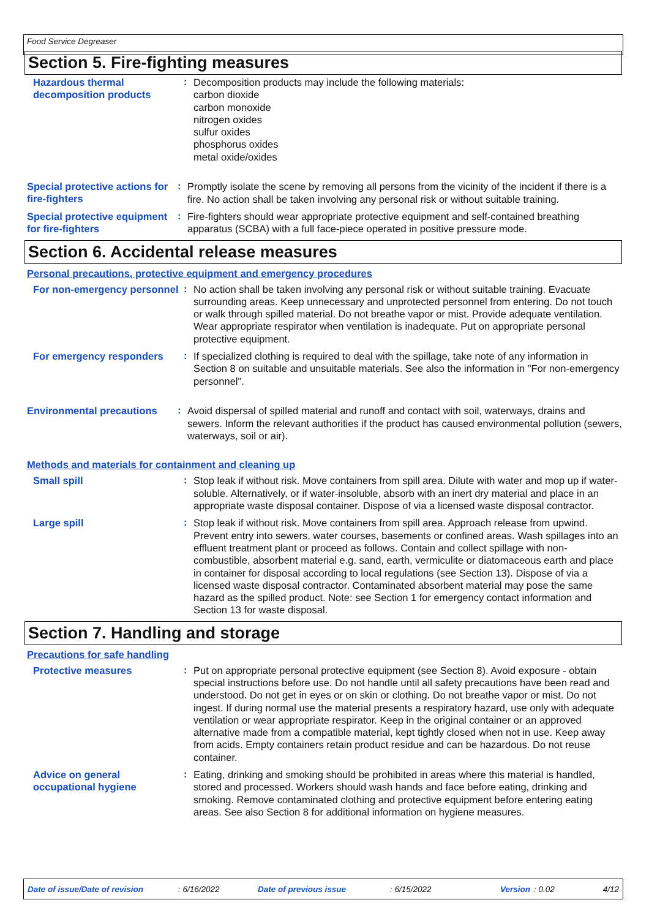Food Service Degreaser
Section 5. Fire-fighting measures
Hazardous thermal decomposition products
:
Decomposition products may include the following materials:
carbon dioxide
carbon monoxide
nitrogen oxides
sulfur oxides
phosphorus oxides
metal oxide/oxides
Special protective actions for fire-fighters
:
Promptly isolate the scene by removing all persons from the vicinity of the incident if there is a fire. No action shall be taken involving any personal risk or without suitable training.
Special protective equipment for fire-fighters
:
Fire-fighters should wear appropriate protective equipment and self-contained breathing apparatus (SCBA) with a full face-piece operated in positive pressure mode.
Section 6. Accidental release measures
Personal precautions, protective equipment and emergency procedures
For non-emergency personnel
:
No action shall be taken involving any personal risk or without suitable training. Evacuate surrounding areas. Keep unnecessary and unprotected personnel from entering. Do not touch or walk through spilled material. Do not breathe vapor or mist. Provide adequate ventilation. Wear appropriate respirator when ventilation is inadequate. Put on appropriate personal protective equipment.
For emergency responders
:
If specialized clothing is required to deal with the spillage, take note of any information in Section 8 on suitable and unsuitable materials. See also the information in "For non-emergency personnel".
Environmental precautions
:
Avoid dispersal of spilled material and runoff and contact with soil, waterways, drains and sewers. Inform the relevant authorities if the product has caused environmental pollution (sewers, waterways, soil or air).
Methods and materials for containment and cleaning up
Small spill
:
Stop leak if without risk. Move containers from spill area. Dilute with water and mop up if water-soluble. Alternatively, or if water-insoluble, absorb with an inert dry material and place in an appropriate waste disposal container. Dispose of via a licensed waste disposal contractor.
Large spill
:
Stop leak if without risk. Move containers from spill area. Approach release from upwind. Prevent entry into sewers, water courses, basements or confined areas. Wash spillages into an effluent treatment plant or proceed as follows. Contain and collect spillage with non-combustible, absorbent material e.g. sand, earth, vermiculite or diatomaceous earth and place in container for disposal according to local regulations (see Section 13). Dispose of via a licensed waste disposal contractor. Contaminated absorbent material may pose the same hazard as the spilled product. Note: see Section 1 for emergency contact information and Section 13 for waste disposal.
Section 7. Handling and storage
Precautions for safe handling
Protective measures
:
Put on appropriate personal protective equipment (see Section 8). Avoid exposure - obtain special instructions before use. Do not handle until all safety precautions have been read and understood. Do not get in eyes or on skin or clothing. Do not breathe vapor or mist. Do not ingest. If during normal use the material presents a respiratory hazard, use only with adequate ventilation or wear appropriate respirator. Keep in the original container or an approved alternative made from a compatible material, kept tightly closed when not in use. Keep away from acids. Empty containers retain product residue and can be hazardous. Do not reuse container.
Advice on general occupational hygiene
:
Eating, drinking and smoking should be prohibited in areas where this material is handled, stored and processed. Workers should wash hands and face before eating, drinking and smoking. Remove contaminated clothing and protective equipment before entering eating areas. See also Section 8 for additional information on hygiene measures.
Date of issue/Date of revision: 6/16/2022 Date of previous issue: 6/15/2022 Version: 0.02 4/12